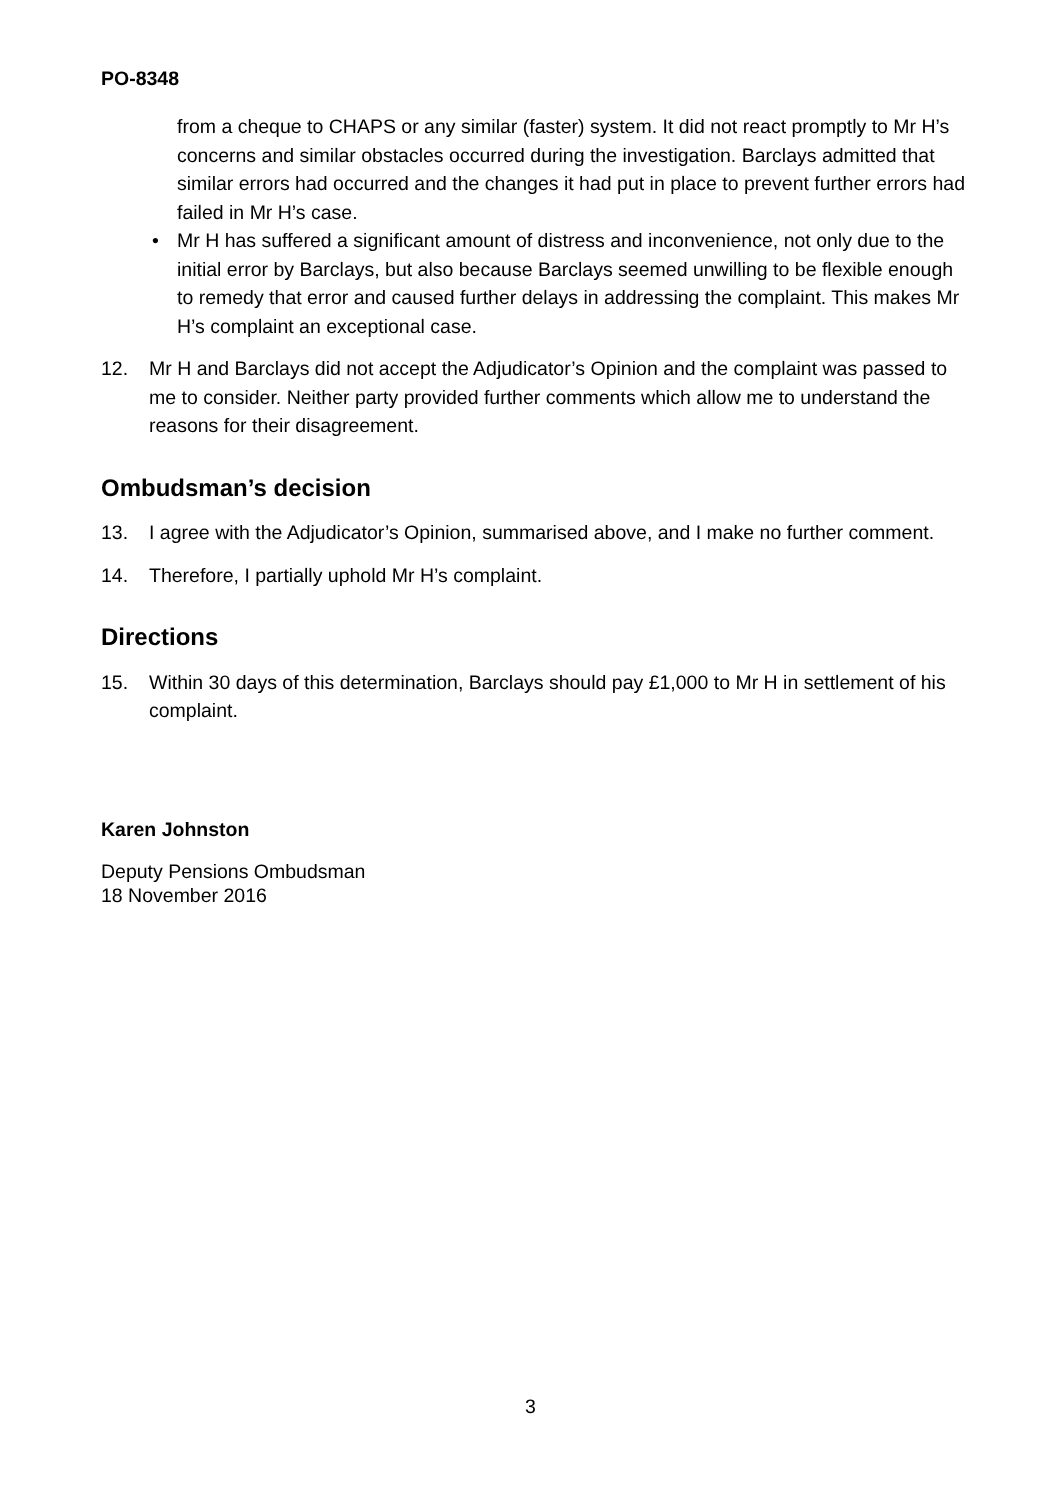PO-8348
from a cheque to CHAPS or any similar (faster) system. It did not react promptly to Mr H’s concerns and similar obstacles occurred during the investigation. Barclays admitted that similar errors had occurred and the changes it had put in place to prevent further errors had failed in Mr H’s case.
• Mr H has suffered a significant amount of distress and inconvenience, not only due to the initial error by Barclays, but also because Barclays seemed unwilling to be flexible enough to remedy that error and caused further delays in addressing the complaint. This makes Mr H’s complaint an exceptional case.
12. Mr H and Barclays did not accept the Adjudicator’s Opinion and the complaint was passed to me to consider. Neither party provided further comments which allow me to understand the reasons for their disagreement.
Ombudsman’s decision
13. I agree with the Adjudicator’s Opinion, summarised above, and I make no further comment.
14. Therefore, I partially uphold Mr H’s complaint.
Directions
15. Within 30 days of this determination, Barclays should pay £1,000 to Mr H in settlement of his complaint.
Karen Johnston
Deputy Pensions Ombudsman
18 November 2016
3